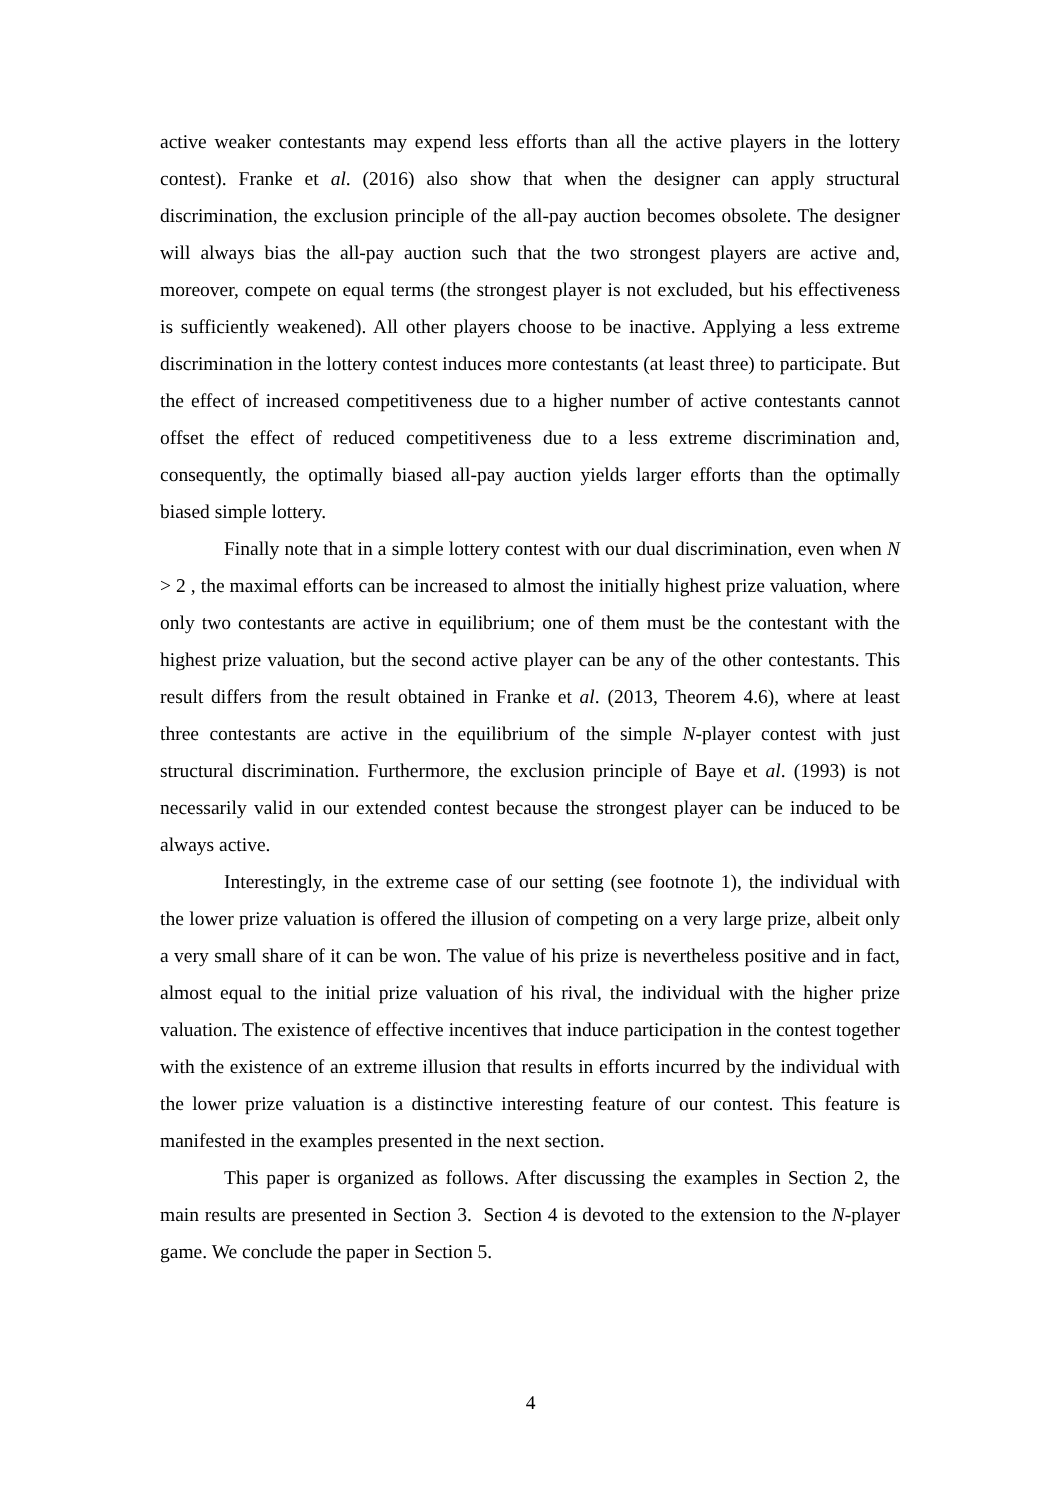active weaker contestants may expend less efforts than all the active players in the lottery contest). Franke et al. (2016) also show that when the designer can apply structural discrimination, the exclusion principle of the all-pay auction becomes obsolete. The designer will always bias the all-pay auction such that the two strongest players are active and, moreover, compete on equal terms (the strongest player is not excluded, but his effectiveness is sufficiently weakened). All other players choose to be inactive. Applying a less extreme discrimination in the lottery contest induces more contestants (at least three) to participate. But the effect of increased competitiveness due to a higher number of active contestants cannot offset the effect of reduced competitiveness due to a less extreme discrimination and, consequently, the optimally biased all-pay auction yields larger efforts than the optimally biased simple lottery.
Finally note that in a simple lottery contest with our dual discrimination, even when N > 2 , the maximal efforts can be increased to almost the initially highest prize valuation, where only two contestants are active in equilibrium; one of them must be the contestant with the highest prize valuation, but the second active player can be any of the other contestants. This result differs from the result obtained in Franke et al. (2013, Theorem 4.6), where at least three contestants are active in the equilibrium of the simple N-player contest with just structural discrimination. Furthermore, the exclusion principle of Baye et al. (1993) is not necessarily valid in our extended contest because the strongest player can be induced to be always active.
Interestingly, in the extreme case of our setting (see footnote 1), the individual with the lower prize valuation is offered the illusion of competing on a very large prize, albeit only a very small share of it can be won. The value of his prize is nevertheless positive and in fact, almost equal to the initial prize valuation of his rival, the individual with the higher prize valuation. The existence of effective incentives that induce participation in the contest together with the existence of an extreme illusion that results in efforts incurred by the individual with the lower prize valuation is a distinctive interesting feature of our contest. This feature is manifested in the examples presented in the next section.
This paper is organized as follows. After discussing the examples in Section 2, the main results are presented in Section 3. Section 4 is devoted to the extension to the N-player game. We conclude the paper in Section 5.
4